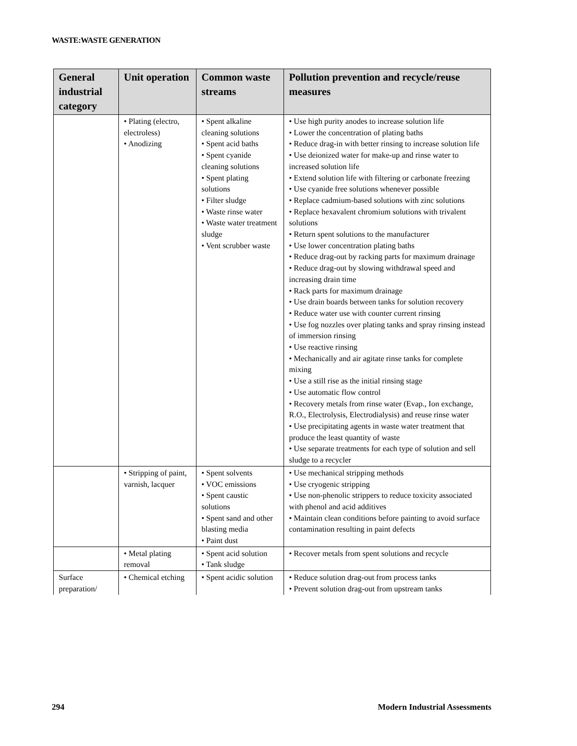WASTE:WASTE GENERATION
| General industrial category | Unit operation | Common waste streams | Pollution prevention and recycle/reuse measures |
| --- | --- | --- | --- |
| | • Plating (electro, electroless) • Anodizing | • Spent alkaline cleaning solutions • Spent acid baths • Spent cyanide cleaning solutions • Spent plating solutions • Filter sludge • Waste rinse water • Waste water treatment sludge • Vent scrubber waste | • Use high purity anodes to increase solution life • Lower the concentration of plating baths • Reduce drag-in with better rinsing to increase solution life • Use deionized water for make-up and rinse water to increased solution life • Extend solution life with filtering or carbonate freezing • Use cyanide free solutions whenever possible • Replace cadmium-based solutions with zinc solutions • Replace hexavalent chromium solutions with trivalent solutions • Return spent solutions to the manufacturer • Use lower concentration plating baths • Reduce drag-out by racking parts for maximum drainage • Reduce drag-out by slowing withdrawal speed and increasing drain time • Rack parts for maximum drainage • Use drain boards between tanks for solution recovery • Reduce water use with counter current rinsing • Use fog nozzles over plating tanks and spray rinsing instead of immersion rinsing • Use reactive rinsing • Mechanically and air agitate rinse tanks for complete mixing • Use a still rise as the initial rinsing stage • Use automatic flow control • Recovery metals from rinse water (Evap., Ion exchange, R.O., Electrolysis, Electrodialysis) and reuse rinse water • Use precipitating agents in waste water treatment that produce the least quantity of waste • Use separate treatments for each type of solution and sell sludge to a recycler |
| | • Stripping of paint, varnish, lacquer | • Spent solvents • VOC emissions • Spent caustic solutions • Spent sand and other blasting media • Paint dust | • Use mechanical stripping methods • Use cryogenic stripping • Use non-phenolic strippers to reduce toxicity associated with phenol and acid additives • Maintain clean conditions before painting to avoid surface contamination resulting in paint defects |
| | • Metal plating removal | • Spent acid solution • Tank sludge | • Recover metals from spent solutions and recycle |
| Surface preparation/ | • Chemical etching | • Spent acidic solution | • Reduce solution drag-out from process tanks • Prevent solution drag-out from upstream tanks |
294 Modern Industrial Assessments